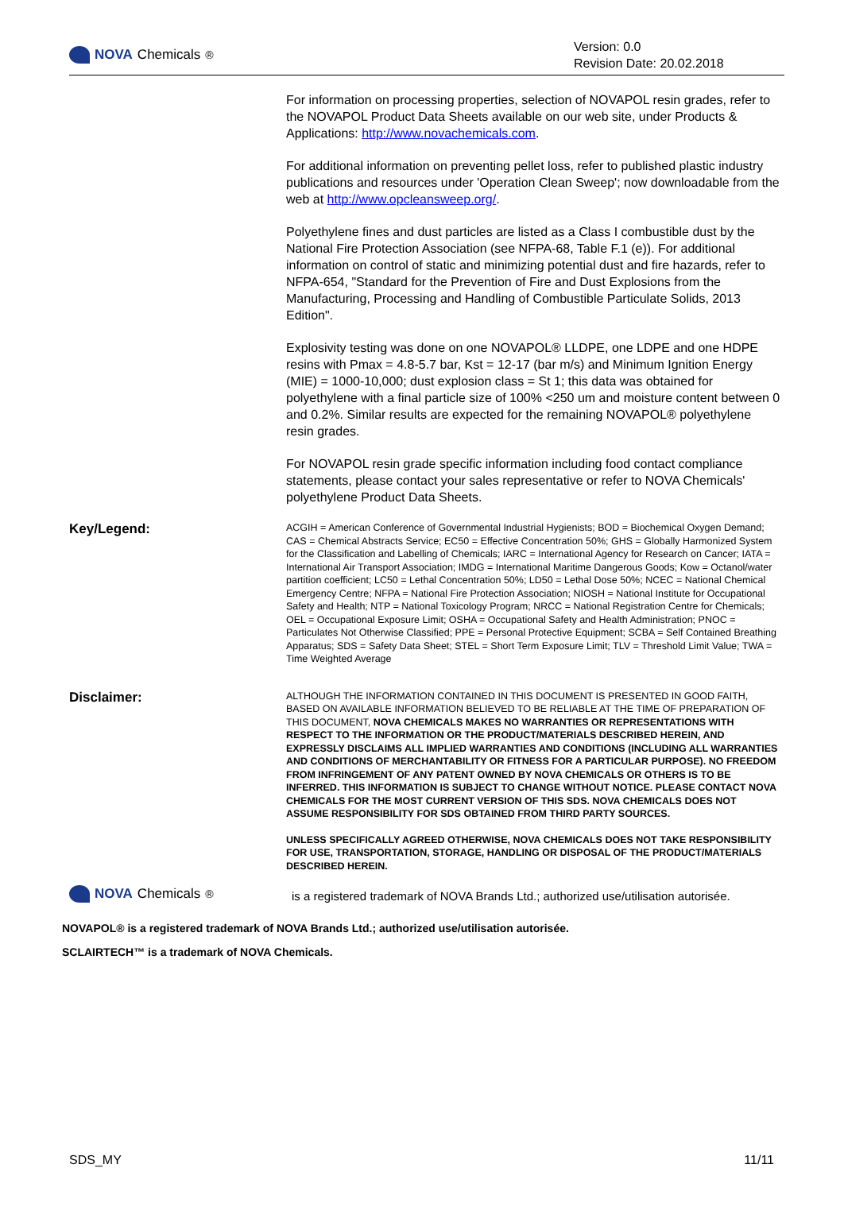NOVA Chemicals<sup>®</sup>
Version: 0.0
Revision Date: 20.02.2018
For information on processing properties, selection of NOVAPOL resin grades, refer to the NOVAPOL Product Data Sheets available on our web site, under Products & Applications: http://www.novachemicals.com.
For additional information on preventing pellet loss, refer to published plastic industry publications and resources under 'Operation Clean Sweep'; now downloadable from the web at http://www.opcleansweep.org/.
Polyethylene fines and dust particles are listed as a Class I combustible dust by the National Fire Protection Association (see NFPA-68, Table F.1 (e)). For additional information on control of static and minimizing potential dust and fire hazards, refer to NFPA-654, "Standard for the Prevention of Fire and Dust Explosions from the Manufacturing, Processing and Handling of Combustible Particulate Solids, 2013 Edition".
Explosivity testing was done on one NOVAPOL® LLDPE, one LDPE and one HDPE resins with Pmax = 4.8-5.7 bar, Kst = 12-17 (bar m/s) and Minimum Ignition Energy (MIE) = 1000-10,000; dust explosion class = St 1; this data was obtained for polyethylene with a final particle size of 100% <250 um and moisture content between 0 and 0.2%. Similar results are expected for the remaining NOVAPOL® polyethylene resin grades.
For NOVAPOL resin grade specific information including food contact compliance statements, please contact your sales representative or refer to NOVA Chemicals' polyethylene Product Data Sheets.
Key/Legend:
ACGIH = American Conference of Governmental Industrial Hygienists; BOD = Biochemical Oxygen Demand; CAS = Chemical Abstracts Service; EC50 = Effective Concentration 50%; GHS = Globally Harmonized System for the Classification and Labelling of Chemicals; IARC = International Agency for Research on Cancer; IATA = International Air Transport Association; IMDG = International Maritime Dangerous Goods; Kow = Octanol/water partition coefficient; LC50 = Lethal Concentration 50%; LD50 = Lethal Dose 50%; NCEC = National Chemical Emergency Centre; NFPA = National Fire Protection Association; NIOSH = National Institute for Occupational Safety and Health; NTP = National Toxicology Program; NRCC = National Registration Centre for Chemicals; OEL = Occupational Exposure Limit; OSHA = Occupational Safety and Health Administration; PNOC = Particulates Not Otherwise Classified; PPE = Personal Protective Equipment; SCBA = Self Contained Breathing Apparatus; SDS = Safety Data Sheet; STEL = Short Term Exposure Limit; TLV = Threshold Limit Value; TWA = Time Weighted Average
Disclaimer:
ALTHOUGH THE INFORMATION CONTAINED IN THIS DOCUMENT IS PRESENTED IN GOOD FAITH, BASED ON AVAILABLE INFORMATION BELIEVED TO BE RELIABLE AT THE TIME OF PREPARATION OF THIS DOCUMENT, NOVA CHEMICALS MAKES NO WARRANTIES OR REPRESENTATIONS WITH RESPECT TO THE INFORMATION OR THE PRODUCT/MATERIALS DESCRIBED HEREIN, AND EXPRESSLY DISCLAIMS ALL IMPLIED WARRANTIES AND CONDITIONS (INCLUDING ALL WARRANTIES AND CONDITIONS OF MERCHANTABILITY OR FITNESS FOR A PARTICULAR PURPOSE). NO FREEDOM FROM INFRINGEMENT OF ANY PATENT OWNED BY NOVA CHEMICALS OR OTHERS IS TO BE INFERRED. THIS INFORMATION IS SUBJECT TO CHANGE WITHOUT NOTICE. PLEASE CONTACT NOVA CHEMICALS FOR THE MOST CURRENT VERSION OF THIS SDS. NOVA CHEMICALS DOES NOT ASSUME RESPONSIBILITY FOR SDS OBTAINED FROM THIRD PARTY SOURCES.
UNLESS SPECIFICALLY AGREED OTHERWISE, NOVA CHEMICALS DOES NOT TAKE RESPONSIBILITY FOR USE, TRANSPORTATION, STORAGE, HANDLING OR DISPOSAL OF THE PRODUCT/MATERIALS DESCRIBED HEREIN.
NOVA Chemicals<sup>®</sup>
is a registered trademark of NOVA Brands Ltd.; authorized use/utilisation autorisée.
NOVAPOL® is a registered trademark of NOVA Brands Ltd.; authorized use/utilisation autorisée.
SCLAIRTECH™ is a trademark of NOVA Chemicals.
SDS_MY 11/11